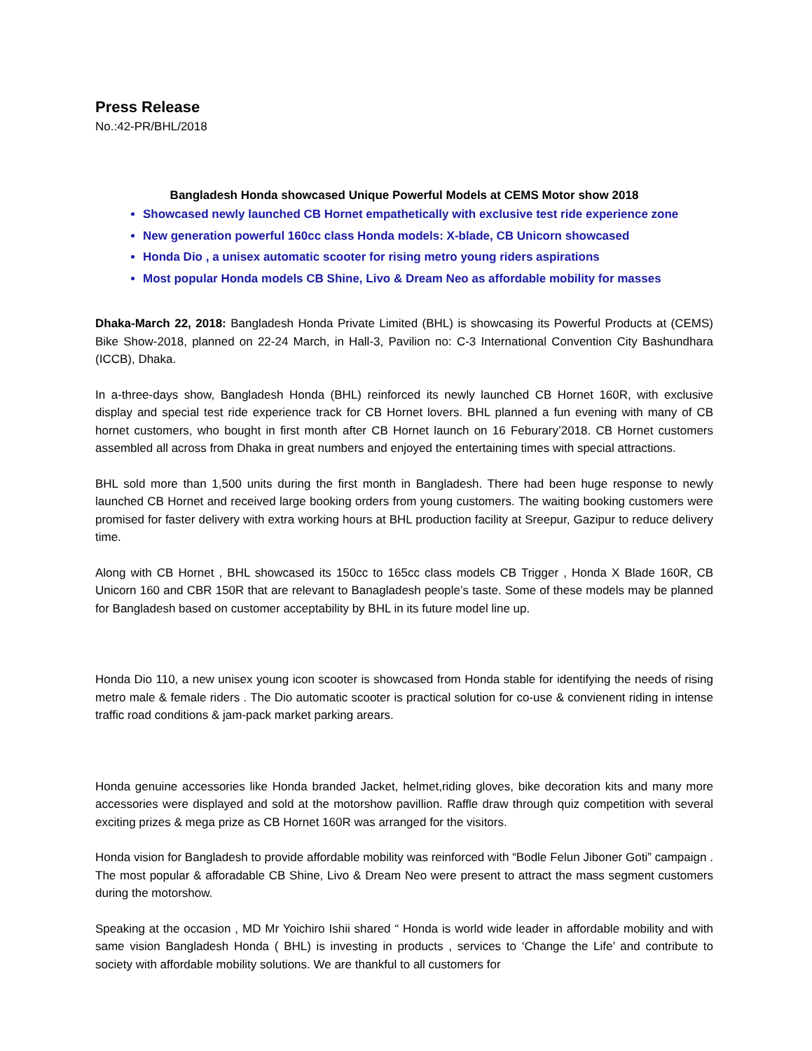Press Release
No.:42-PR/BHL/2018
Bangladesh Honda showcased Unique Powerful Models at CEMS Motor show 2018
Showcased newly launched CB Hornet empathetically with exclusive test ride experience zone
New generation powerful 160cc class Honda models: X-blade, CB Unicorn showcased
Honda Dio , a unisex automatic scooter for rising metro young riders aspirations
Most popular Honda models CB Shine, Livo & Dream Neo as affordable mobility for masses
Dhaka-March 22, 2018: Bangladesh Honda Private Limited (BHL) is showcasing its Powerful Products at (CEMS) Bike Show-2018, planned on 22-24 March, in Hall-3, Pavilion no: C-3 International Convention City Bashundhara (ICCB), Dhaka.
In a-three-days show, Bangladesh Honda (BHL) reinforced its newly launched CB Hornet 160R, with exclusive display and special test ride experience track for CB Hornet lovers. BHL planned a fun evening with many of CB hornet customers, who bought in first month after CB Hornet launch on 16 Feburary’2018. CB Hornet customers assembled all across from Dhaka in great numbers and enjoyed the entertaining times with special attractions.
BHL sold more than 1,500 units during the first month in Bangladesh. There had been huge response to newly launched CB Hornet and received large booking orders from young customers. The waiting booking customers were promised for faster delivery with extra working hours at BHL production facility at Sreepur, Gazipur to reduce delivery time.
Along with CB Hornet , BHL showcased its 150cc to 165cc class models CB Trigger , Honda X Blade 160R, CB Unicorn 160 and CBR 150R that are relevant to Banagladesh people’s taste. Some of these models may be planned for Bangladesh based on customer acceptability by BHL in its future model line up.
Honda Dio 110, a new unisex young icon scooter is showcased from Honda stable for identifying the needs of rising metro male & female riders . The Dio automatic scooter is practical solution for co-use & convienent riding in intense traffic road conditions & jam-pack market parking arears.
Honda genuine accessories like Honda branded Jacket, helmet,riding gloves, bike decoration kits and many more accessories were displayed and sold at the motorshow pavillion. Raffle draw through quiz competition with several exciting prizes & mega prize as CB Hornet 160R was arranged for the visitors.
Honda vision for Bangladesh to provide affordable mobility was reinforced with “Bodle Felun Jiboner Goti” campaign . The most popular & afforadable CB Shine, Livo & Dream Neo were present to attract the mass segment customers during the motorshow.
Speaking at the occasion , MD Mr Yoichiro Ishii shared “ Honda is world wide leader in affordable mobility and with same vision Bangladesh Honda ( BHL) is investing in products , services to ‘Change the Life’ and contribute to society with affordable mobility solutions. We are thankful to all customers for